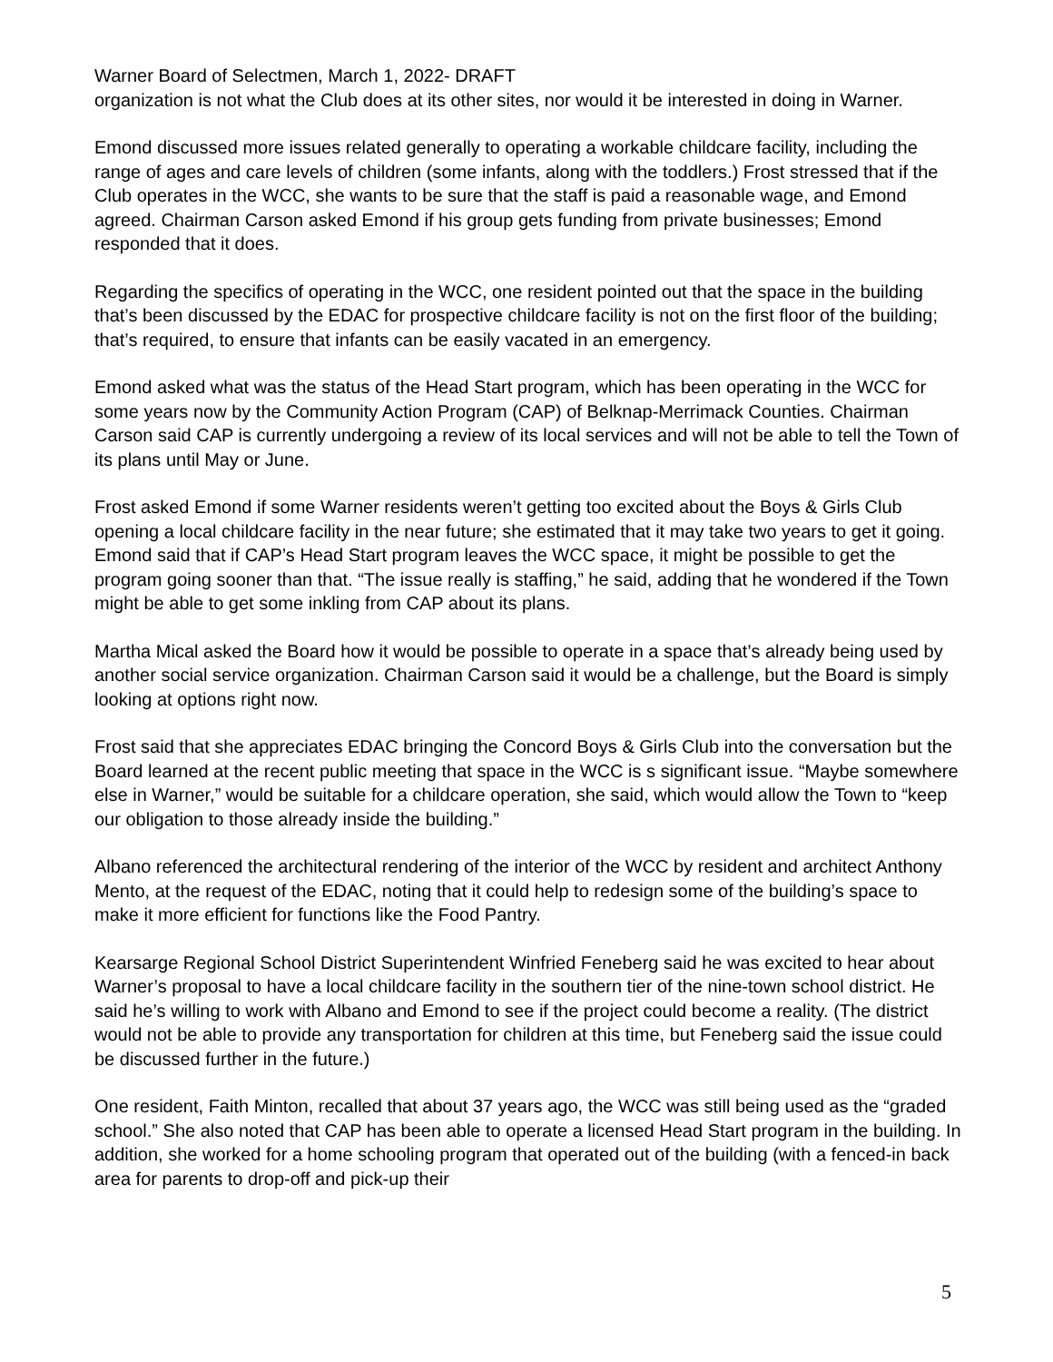Warner Board of Selectmen, March 1, 2022- DRAFT
organization is not what the Club does at its other sites, nor would it be interested in doing in Warner.
Emond discussed more issues related generally to operating a workable childcare facility, including the range of ages and care levels of children (some infants, along with the toddlers.) Frost stressed that if the Club operates in the WCC, she wants to be sure that the staff is paid a reasonable wage, and Emond agreed. Chairman Carson asked Emond if his group gets funding from private businesses; Emond responded that it does.
Regarding the specifics of operating in the WCC, one resident pointed out that the space in the building that’s been discussed by the EDAC for prospective childcare facility is not on the first floor of the building; that’s required, to ensure that infants can be easily vacated in an emergency.
Emond asked what was the status of the Head Start program, which has been operating in the WCC for some years now by the Community Action Program (CAP) of Belknap-Merrimack Counties. Chairman Carson said CAP is currently undergoing a review of its local services and will not be able to tell the Town of its plans until May or June.
Frost asked Emond if some Warner residents weren’t getting too excited about the Boys & Girls Club opening a local childcare facility in the near future; she estimated that it may take two years to get it going. Emond said that if CAP’s Head Start program leaves the WCC space, it might be possible to get the program going sooner than that. “The issue really is staffing,” he said, adding that he wondered if the Town might be able to get some inkling from CAP about its plans.
Martha Mical asked the Board how it would be possible to operate in a space that’s already being used by another social service organization. Chairman Carson said it would be a challenge, but the Board is simply looking at options right now.
Frost said that she appreciates EDAC bringing the Concord Boys & Girls Club into the conversation but the Board learned at the recent public meeting that space in the WCC is s significant issue. “Maybe somewhere else in Warner,” would be suitable for a childcare operation, she said, which would allow the Town to “keep our obligation to those already inside the building.”
Albano referenced the architectural rendering of the interior of the WCC by resident and architect Anthony Mento, at the request of the EDAC, noting that it could help to redesign some of the building’s space to make it more efficient for functions like the Food Pantry.
Kearsarge Regional School District Superintendent Winfried Feneberg said he was excited to hear about Warner’s proposal to have a local childcare facility in the southern tier of the nine-town school district. He said he’s willing to work with Albano and Emond to see if the project could become a reality. (The district would not be able to provide any transportation for children at this time, but Feneberg said the issue could be discussed further in the future.)
One resident, Faith Minton, recalled that about 37 years ago, the WCC was still being used as the “graded school.” She also noted that CAP has been able to operate a licensed Head Start program in the building. In addition, she worked for a home schooling program that operated out of the building (with a fenced-in back area for parents to drop-off and pick-up their
5